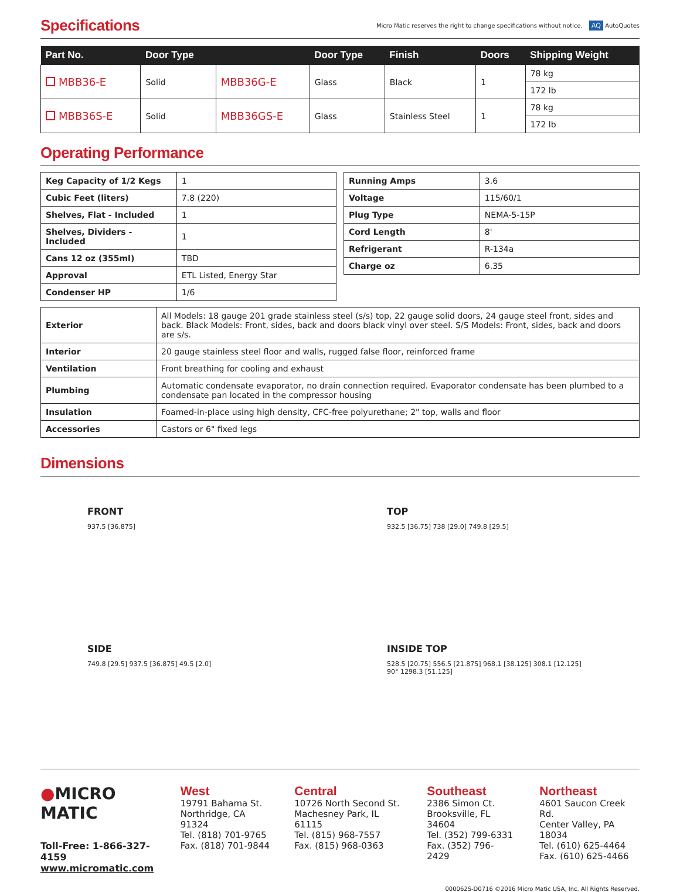Specifications
Micro Matic reserves the right to change specifications without notice. AQ AutoQuotes
| Part No. | Door Type | | Door Type | Finish | Doors | Shipping Weight |
| --- | --- | --- | --- | --- | --- | --- |
| MBB36-E | Solid | MBB36G-E | Glass | Black | 1 | 78 kg |
| | | | | | | 172 lb |
| MBB36S-E | Solid | MBB36GS-E | Glass | Stainless Steel | 1 | 78 kg |
| | | | | | | 172 lb |
Operating Performance
| Keg Capacity of 1/2 Kegs | 1 |
| Cubic Feet (liters) | 7.8 (220) |
| Shelves, Flat - Included | 1 |
| Shelves, Dividers - Included | 1 |
| Cans 12 oz (355ml) | TBD |
| Approval | ETL Listed, Energy Star |
| Condenser HP | 1/6 |
| Running Amps | 3.6 |
| Voltage | 115/60/1 |
| Plug Type | NEMA-5-15P |
| Cord Length | 8' |
| Refrigerant | R-134a |
| Charge oz | 6.35 |
| Exterior | All Models: 18 gauge 201 grade stainless steel (s/s) top, 22 gauge solid doors, 24 gauge steel front, sides and back. Black Models: Front, sides, back and doors black vinyl over steel. S/S Models: Front, sides, back and doors are s/s. |
| Interior | 20 gauge stainless steel floor and walls, rugged false floor, reinforced frame |
| Ventilation | Front breathing for cooling and exhaust |
| Plumbing | Automatic condensate evaporator, no drain connection required. Evaporator condensate has been plumbed to a condensate pan located in the compressor housing |
| Insulation | Foamed-in-place using high density, CFC-free polyurethane; 2" top, walls and floor |
| Accessories | Castors or 6" fixed legs |
Dimensions
FRONT
937.5 [36.875]
TOP
932.5 [36.75] 738 [29.0] 749.8 [29.5]
SIDE
749.8 [29.5] 937.5 [36.875] 49.5 [2.0]
INSIDE TOP
528.5 [20.75] 556.5 [21.875] 968.1 [38.125] 308.1 [12.125] 90° 1298.3 [51.125]
●MICRO MATIC
Toll-Free: 1-866-327-4159
www.micromatic.com
West
19791 Bahama St.
Northridge, CA 91324
Tel. (818) 701-9765
Fax. (818) 701-9844
Central
10726 North Second St.
Machesney Park, IL 61115
Tel. (815) 968-7557
Fax. (815) 968-0363
Southeast
2386 Simon Ct.
Brooksville, FL 34604
Tel. (352) 799-6331
Fax. (352) 796-2429
Northeast
4601 Saucon Creek Rd.
Center Valley, PA 18034
Tel. (610) 625-4464
Fax. (610) 625-4466
000062S-D0716 ©2016 Micro Matic USA, Inc. All Rights Reserved.